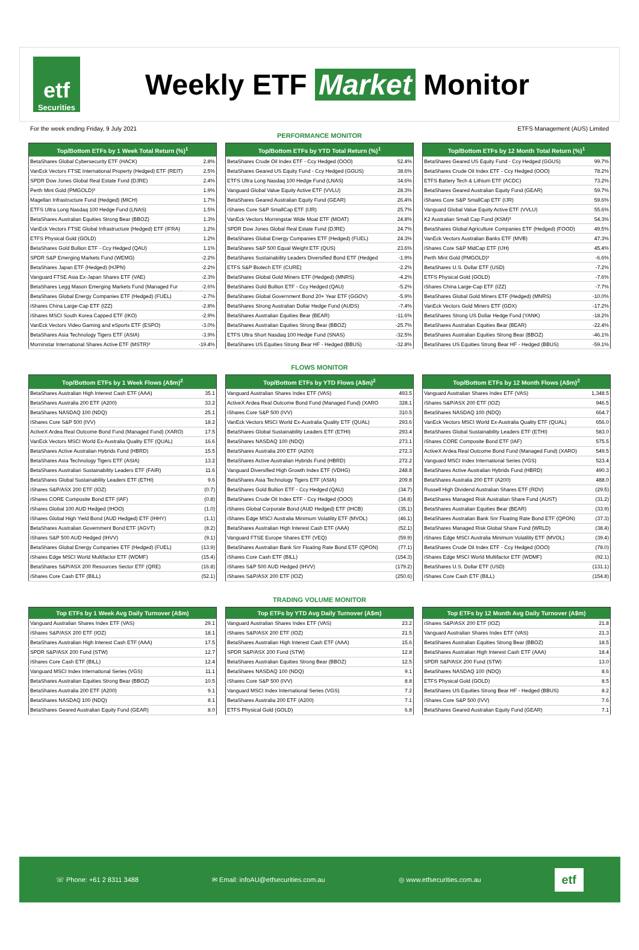etf
Securities
Weekly ETF Market Monitor
For the week ending Friday, 9 July 2021 ETFS Management (AUS) Limited
PERFORMANCE MONITOR
| Top/Bottom ETFs by 1 Week Total Return (%)<sup>1</sup> | |
| --- | --- |
| BetaShares Global Cybersecurity ETF (HACK) | 2.8% |
| VanEck Vectors FTSE International Property (Hedged) ETF (REIT) | 2.5% |
| SPDR Dow Jones Global Real Estate Fund (DJRE) | 2.4% |
| Perth Mint Gold (PMGOLD)³ | 1.9% |
| Magellan Infrastructure Fund (Hedged) (MICH) | 1.7% |
| ETFS Ultra Long Nasdaq 100 Hedge Fund (LNAS) | 1.5% |
| BetaShares Australian Equities Strong Bear (BBOZ) | 1.3% |
| VanEck Vectors FTSE Global Infrastructure (Hedged) ETF (IFRA) | 1.2% |
| ETFS Physical Gold (GOLD) | 1.2% |
| BetaShares Gold Bullion ETF - Ccy Hedged (QAU) | 1.1% |
| SPDR S&P Emerging Markets Fund (WEMG) | -2.2% |
| BetaShares Japan ETF (Hedged) (HJPN) | -2.2% |
| Vanguard FTSE Asia Ex-Japan Shares ETF (VAE) | -2.3% |
| BetaShares Legg Mason Emerging Markets Fund (Managed Fur | -2.6% |
| BetaShares Global Energy Companies ETF (Hedged) (FUEL) | -2.7% |
| iShares China Large-Cap ETF (IZZ) | -2.8% |
| iShares MSCI South Korea Capped ETF (IKO) | -2.9% |
| VanEck Vectors Video Gaming and eSports ETF (ESPO) | -3.0% |
| BetaShares Asia Technology Tigers ETF (ASIA) | -3.9% |
| Morninstar International Shares Active ETF (MSTR)³ | -19.4% |
| Top/Bottom ETFs by YTD Total Return (%)<sup>1</sup> | |
| --- | --- |
| BetaShares Crude Oil Index ETF - Ccy Hedged (OOO) | 52.4% |
| BetaShares Geared US Equity Fund - Ccy Hedged (GGUS) | 38.6% |
| ETFS Ultra Long Nasdaq 100 Hedge Fund (LNAS) | 34.6% |
| Vanguard Global Value Equity Active ETF (VVLU) | 28.3% |
| BetaShares Geared Australian Equity Fund (GEAR) | 26.4% |
| iShares Core S&P SmallCap ETF (IJR) | 25.7% |
| VanEck Vectors Morningstar Wide Moat ETF (MOAT) | 24.8% |
| SPDR Dow Jones Global Real Estate Fund (DJRE) | 24.7% |
| BetaShares Global Energy Companies ETF (Hedged) (FUEL) | 24.3% |
| BetaShares S&P 500 Equal Weight ETF (QUS) | 23.6% |
| BetaShares Sustainability Leaders Diversified Bond ETF (Hedged | -1.9% |
| ETFS S&P Biotech ETF (CURE) | -2.2% |
| BetaShares Global Gold Miners ETF (Hedged) (MNRS) | -4.2% |
| BetaShares Gold Bullion ETF - Ccy Hedged (QAU) | -5.2% |
| BetaShares Global Government Bond 20+ Year ETF (GGOV) | -5.9% |
| BetaShares Strong Australian Dollar Hedge Fund (AUDS) | -7.4% |
| BetaShares Australian Equities Bear (BEAR) | -11.6% |
| BetaShares Australian Equities Strong Bear (BBOZ) | -25.7% |
| ETFS Ultra Short Nasdaq 100 Hedge Fund (SNAS) | -32.5% |
| BetaShares US Equities Strong Bear HF - Hedged (BBUS) | -32.8% |
| Top/Bottom ETFs by 12 Month Total Return (%)<sup>1</sup> | |
| --- | --- |
| BetaShares Geared US Equity Fund - Ccy Hedged (GGUS) | 99.7% |
| BetaShares Crude Oil Index ETF - Ccy Hedged (OOO) | 78.2% |
| ETFS Battery Tech & Lithium ETF (ACDC) | 73.2% |
| BetaShares Geared Australian Equity Fund (GEAR) | 59.7% |
| iShares Core S&P SmallCap ETF (IJR) | 59.6% |
| Vanguard Global Value Equity Active ETF (VVLU) | 55.6% |
| K2 Australian Small Cap Fund (KSM)³ | 54.3% |
| BetaShares Global Agriculture Companies ETF (Hedged) (FOOD) | 49.5% |
| VanEck Vectors Australian Banks ETF (MVB) | 47.3% |
| iShares Core S&P MidCap ETF (IJH) | 45.4% |
| Perth Mint Gold (PMGOLD)³ | -6.6% |
| BetaShares U.S. Dollar ETF (USD) | -7.2% |
| ETFS Physical Gold (GOLD) | -7.6% |
| iShares China Large-Cap ETF (IZZ) | -7.7% |
| BetaShares Global Gold Miners ETF (Hedged) (MNRS) | -10.0% |
| VanEck Vectors Gold Miners ETF (GDX) | -17.2% |
| BetaShares Strong US Dollar Hedge Fund (YANK) | -18.2% |
| BetaShares Australian Equities Bear (BEAR) | -22.4% |
| BetaShares Australian Equities Strong Bear (BBOZ) | -46.1% |
| BetaShares US Equities Strong Bear HF - Hedged (BBUS) | -59.1% |
FLOWS MONITOR
| Top/Bottom ETFs by 1 Week Flows (A$m)<sup>2</sup> | |
| --- | --- |
| BetaShares Australian High Interest Cash ETF (AAA) | 35.1 |
| BetaShares Australia 200 ETF (A200) | 33.2 |
| BetaShares NASDAQ 100 (NDQ) | 25.1 |
| iShares Core S&P 500 (IVV) | 18.2 |
| ActiveX Ardea Real Outcome Bond Fund (Managed Fund) (XARO) | 17.5 |
| VanEck Vectors MSCI World Ex-Australia Quality ETF (QUAL) | 16.6 |
| BetaShares Active Australian Hybrids Fund (HBRD) | 15.5 |
| BetaShares Asia Technology Tigers ETF (ASIA) | 13.2 |
| BetaShares Australian Sustainability Leaders ETF (FAIR) | 11.6 |
| BetaShares Global Sustainability Leaders ETF (ETHI) | 9.6 |
| iShares S&P/ASX 200 ETF (IOZ) | (0.7) |
| iShares CORE Composite Bond ETF (IAF) | (0.8) |
| iShares Global 100 AUD Hedged (IHOO) | (1.0) |
| iShares Global High Yield Bond (AUD Hedged) ETF (IHHY) | (1.1) |
| BetaShares Australian Government Bond ETF (AGVT) | (8.2) |
| iShares S&P 500 AUD Hedged (IHVV) | (9.1) |
| BetaShares Global Energy Companies ETF (Hedged) (FUEL) | (13.9) |
| iShares Edge MSCI World Multifactor ETF (WDMF) | (15.4) |
| BetaShares S&P/ASX 200 Resources Sector ETF (QRE) | (16.8) |
| iShares Core Cash ETF (BILL) | (52.1) |
| Top/Bottom ETFs by YTD Flows (A$m)<sup>2</sup> | |
| --- | --- |
| Vanguard Australian Shares Index ETF (VAS) | 493.5 |
| ActiveX Ardea Real Outcome Bond Fund (Managed Fund) (XARO | 328.1 |
| iShares Core S&P 500 (IVV) | 310.5 |
| VanEck Vectors MSCI World Ex-Australia Quality ETF (QUAL) | 293.6 |
| BetaShares Global Sustainability Leaders ETF (ETHI) | 293.4 |
| BetaShares NASDAQ 100 (NDQ) | 273.1 |
| BetaShares Australia 200 ETF (A200) | 272.3 |
| BetaShares Active Australian Hybrids Fund (HBRD) | 272.2 |
| Vanguard Diversified High Growth Index ETF (VDHG) | 248.8 |
| BetaShares Asia Technology Tigers ETF (ASIA) | 209.8 |
| BetaShares Gold Bullion ETF - Ccy Hedged (QAU) | (34.7) |
| BetaShares Crude Oil Index ETF - Ccy Hedged (OOO) | (34.8) |
| iShares Global Corporate Bond (AUD Hedged) ETF (IHCB) | (35.1) |
| iShares Edge MSCI Australia Minimum Volatility ETF (MVOL) | (46.1) |
| BetaShares Australian High Interest Cash ETF (AAA) | (52.1) |
| Vanguard FTSE Europe Shares ETF (VEQ) | (59.9) |
| BetaShares Australian Bank Snr Floating Rate Bond ETF (QPON) | (77.1) |
| iShares Core Cash ETF (BILL) | (154.3) |
| iShares S&P 500 AUD Hedged (IHVV) | (179.2) |
| iShares S&P/ASX 200 ETF (IOZ) | (250.6) |
| Top/Bottom ETFs by 12 Month Flows (A$m)<sup>2</sup> | |
| --- | --- |
| Vanguard Australian Shares Index ETF (VAS) | 1,348.5 |
| iShares S&P/ASX 200 ETF (IOZ) | 946.5 |
| BetaShares NASDAQ 100 (NDQ) | 664.7 |
| VanEck Vectors MSCI World Ex-Australia Quality ETF (QUAL) | 656.0 |
| BetaShares Global Sustainability Leaders ETF (ETHI) | 583.0 |
| iShares CORE Composite Bond ETF (IAF) | 575.5 |
| ActiveX Ardea Real Outcome Bond Fund (Managed Fund) (XARO) | 549.5 |
| Vanguard MSCI Index International Series (VGS) | 523.4 |
| BetaShares Active Australian Hybrids Fund (HBRD) | 490.3 |
| BetaShares Australia 200 ETF (A200) | 488.0 |
| Russell High Dividend Australian Shares ETF (RDV) | (29.5) |
| BetaShares Managed Risk Australian Share Fund (AUST) | (31.2) |
| BetaShares Australian Equities Bear (BEAR) | (33.9) |
| BetaShares Australian Bank Snr Floating Rate Bond ETF (QPON) | (37.3) |
| BetaShares Managed Risk Global Share Fund (WRLD) | (38.4) |
| iShares Edge MSCI Australia Minimum Volatility ETF (MVOL) | (39.4) |
| BetaShares Crude Oil Index ETF - Ccy Hedged (OOO) | (78.0) |
| iShares Edge MSCI World Multifactor ETF (WDMF) | (92.1) |
| BetaShares U.S. Dollar ETF (USD) | (131.1) |
| iShares Core Cash ETF (BILL) | (154.8) |
TRADING VOLUME MONITOR
| Top ETFs by 1 Week Avg Daily Turnover (A$m) | |
| --- | --- |
| Vanguard Australian Shares Index ETF (VAS) | 29.1 |
| iShares S&P/ASX 200 ETF (IOZ) | 18.1 |
| BetaShares Australian High Interest Cash ETF (AAA) | 17.5 |
| SPDR S&P/ASX 200 Fund (STW) | 12.7 |
| iShares Core Cash ETF (BILL) | 12.4 |
| Vanguard MSCI Index International Series (VGS) | 11.1 |
| BetaShares Australian Equities Strong Bear (BBOZ) | 10.5 |
| BetaShares Australia 200 ETF (A200) | 9.1 |
| BetaShares NASDAQ 100 (NDQ) | 8.1 |
| BetaShares Geared Australian Equity Fund (GEAR) | 8.0 |
| Top ETFs by YTD Avg Daily Turnover (A$m) | |
| --- | --- |
| Vanguard Australian Shares Index ETF (VAS) | 23.2 |
| iShares S&P/ASX 200 ETF (IOZ) | 21.5 |
| BetaShares Australian High Interest Cash ETF (AAA) | 15.6 |
| SPDR S&P/ASX 200 Fund (STW) | 12.8 |
| BetaShares Australian Equities Strong Bear (BBOZ) | 12.5 |
| BetaShares NASDAQ 100 (NDQ) | 9.1 |
| iShares Core S&P 500 (IVV) | 8.8 |
| Vanguard MSCI Index International Series (VGS) | 7.2 |
| BetaShares Australia 200 ETF (A200) | 7.1 |
| ETFS Physical Gold (GOLD) | 6.8 |
| Top ETFs by 12 Month Avg Daily Turnover (A$m) | |
| --- | --- |
| iShares S&P/ASX 200 ETF (IOZ) | 21.8 |
| Vanguard Australian Shares Index ETF (VAS) | 21.3 |
| BetaShares Australian Equities Strong Bear (BBOZ) | 18.5 |
| BetaShares Australian High Interest Cash ETF (AAA) | 18.4 |
| SPDR S&P/ASX 200 Fund (STW) | 13.0 |
| BetaShares NASDAQ 100 (NDQ) | 8.6 |
| ETFS Physical Gold (GOLD) | 8.5 |
| BetaShares US Equities Strong Bear HF - Hedged (BBUS) | 8.2 |
| iShares Core S&P 500 (IVV) | 7.6 |
| BetaShares Geared Australian Equity Fund (GEAR) | 7.1 |
☏ Phone: +61 2 8311 3488 ✉ Email: infoAU@etfsecurities.com.au ◎ www.etfsecurities.com.au etf